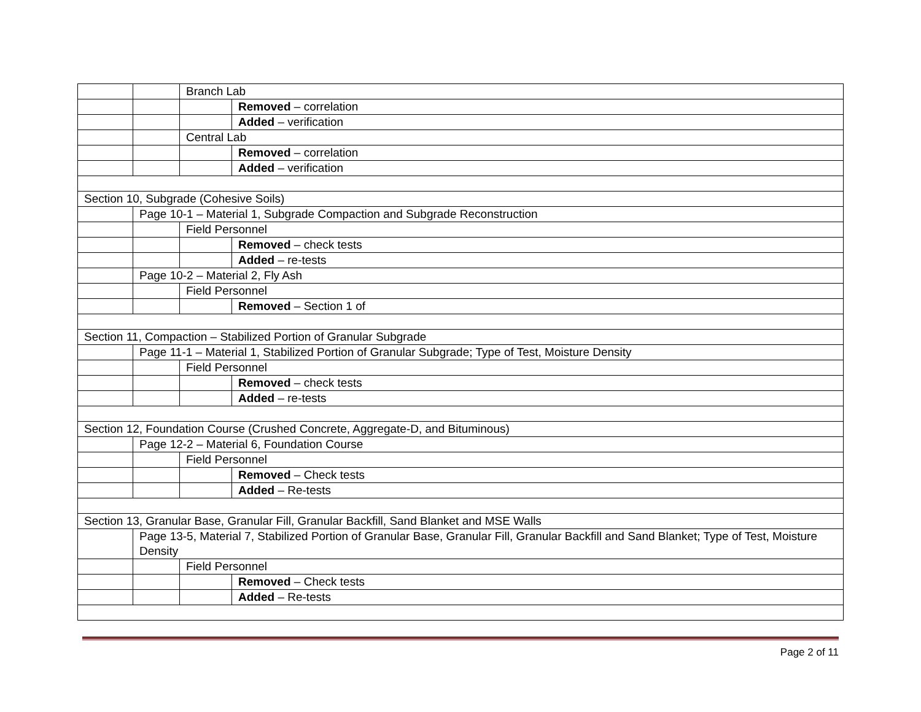| | | Branch Lab | |
| | | | Removed – correlation |
| | | | Added – verification |
| | | Central Lab | |
| | | | Removed – correlation |
| | | | Added – verification |
| Section 10, Subgrade (Cohesive Soils) | | | |
| | Page 10-1 – Material 1, Subgrade Compaction and Subgrade Reconstruction | | |
| | | Field Personnel | |
| | | | Removed – check tests |
| | | | Added – re-tests |
| | Page 10-2 – Material 2, Fly Ash | | |
| | | Field Personnel | |
| | | | Removed – Section 1 of |
| Section 11, Compaction – Stabilized Portion of Granular Subgrade | | | |
| | Page 11-1 – Material 1, Stabilized Portion of Granular Subgrade; Type of Test, Moisture Density | | |
| | | Field Personnel | |
| | | | Removed – check tests |
| | | | Added – re-tests |
| Section 12, Foundation Course (Crushed Concrete, Aggregate-D, and Bituminous) | | | |
| | Page 12-2 – Material 6, Foundation Course | | |
| | | Field Personnel | |
| | | | Removed – Check tests |
| | | | Added – Re-tests |
| Section 13, Granular Base, Granular Fill, Granular Backfill, Sand Blanket and MSE Walls | | | |
| | Page 13-5, Material 7, Stabilized Portion of Granular Base, Granular Fill, Granular Backfill and Sand Blanket; Type of Test, Moisture Density | | |
| | | Field Personnel | |
| | | | Removed – Check tests |
| | | | Added – Re-tests |
Page 2 of 11